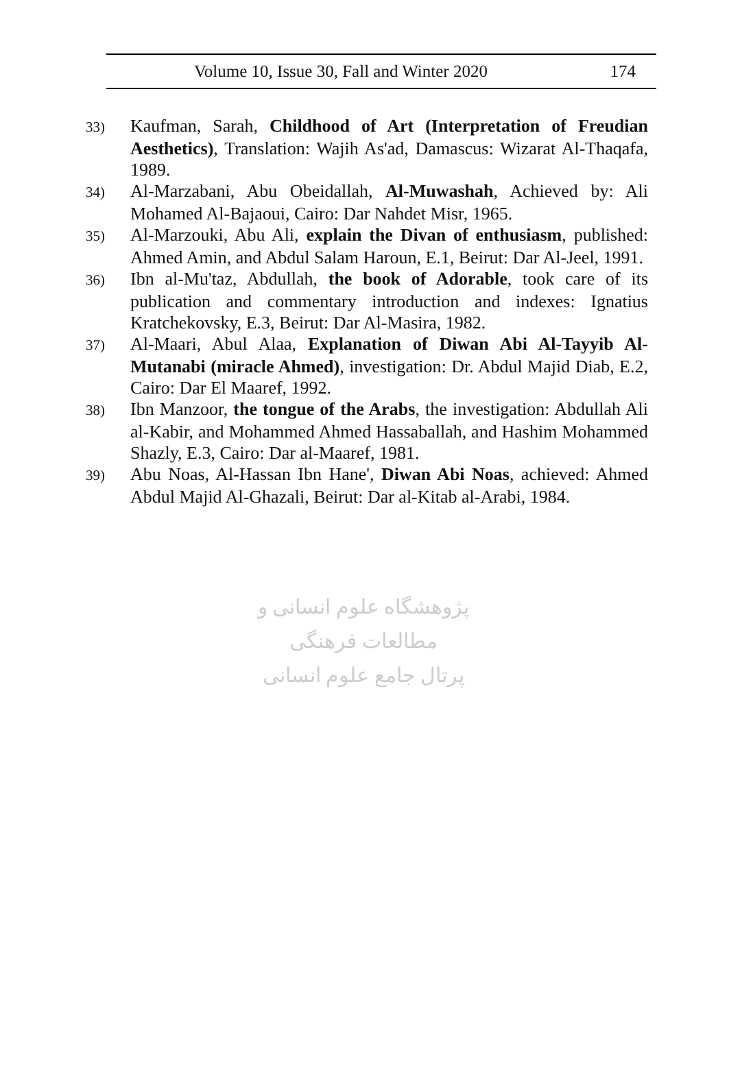Volume 10, Issue 30, Fall and Winter 2020 174
33) Kaufman, Sarah, Childhood of Art (Interpretation of Freudian Aesthetics), Translation: Wajih As'ad, Damascus: Wizarat Al-Thaqafa, 1989.
34) Al-Marzabani, Abu Obeidallah, Al-Muwashah, Achieved by: Ali Mohamed Al-Bajaoui, Cairo: Dar Nahdet Misr, 1965.
35) Al-Marzouki, Abu Ali, explain the Divan of enthusiasm, published: Ahmed Amin, and Abdul Salam Haroun, E.1, Beirut: Dar Al-Jeel, 1991.
36) Ibn al-Mu'taz, Abdullah, the book of Adorable, took care of its publication and commentary introduction and indexes: Ignatius Kratchekovsky, E.3, Beirut: Dar Al-Masira, 1982.
37) Al-Maari, Abul Alaa, Explanation of Diwan Abi Al-Tayyib Al-Mutanabi (miracle Ahmed), investigation: Dr. Abdul Majid Diab, E.2, Cairo: Dar El Maaref, 1992.
38) Ibn Manzoor, the tongue of the Arabs, the investigation: Abdullah Ali al-Kabir, and Mohammed Ahmed Hassaballah, and Hashim Mohammed Shazly, E.3, Cairo: Dar al-Maaref, 1981.
39) Abu Noas, Al-Hassan Ibn Hane', Diwan Abi Noas, achieved: Ahmed Abdul Majid Al-Ghazali, Beirut: Dar al-Kitab al-Arabi, 1984.
پژوهشگاه علوم انسانی و مطالعات فرهنگی
پرتال جامع علوم انسانی